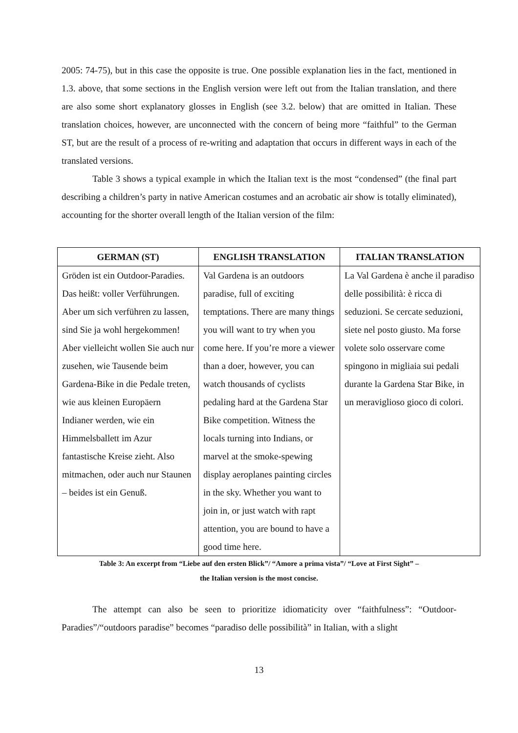2005: 74-75), but in this case the opposite is true. One possible explanation lies in the fact, mentioned in 1.3. above, that some sections in the English version were left out from the Italian translation, and there are also some short explanatory glosses in English (see 3.2. below) that are omitted in Italian. These translation choices, however, are unconnected with the concern of being more “faithful” to the German ST, but are the result of a process of re-writing and adaptation that occurs in different ways in each of the translated versions.
Table 3 shows a typical example in which the Italian text is the most “condensed” (the final part describing a children’s party in native American costumes and an acrobatic air show is totally eliminated), accounting for the shorter overall length of the Italian version of the film:
| GERMAN (ST) | ENGLISH TRANSLATION | ITALIAN TRANSLATION |
| --- | --- | --- |
| Gröden ist ein Outdoor-Paradies. Das heißt: voller Verführungen. Aber um sich verführen zu lassen, sind Sie ja wohl hergekommen! Aber vielleicht wollen Sie auch nur zusehen, wie Tausende beim Gardena-Bike in die Pedale treten, wie aus kleinen Europäern Indianer werden, wie ein Himmelsballett im Azur fantastische Kreise zieht. Also mitmachen, oder auch nur Staunen – beides ist ein Genuß. | Val Gardena is an outdoors paradise, full of exciting temptations. There are many things you will want to try when you come here. If you’re more a viewer than a doer, however, you can watch thousands of cyclists pedaling hard at the Gardena Star Bike competition. Witness the locals turning into Indians, or marvel at the smoke-spewing display aeroplanes painting circles in the sky. Whether you want to join in, or just watch with rapt attention, you are bound to have a good time here. | La Val Gardena è anche il paradiso delle possibilità: è ricca di seduzioni. Se cercate seduzioni, siete nel posto giusto. Ma forse volete solo osservare come spingono in migliaia sui pedali durante la Gardena Star Bike, in un meraviglioso gioco di colori. |
Table 3: An excerpt from “Liebe auf den ersten Blick”/ “Amore a prima vista”/ “Love at First Sight” –
the Italian version is the most concise.
The attempt can also be seen to prioritize idiomaticity over “faithfulness”: “Outdoor-Paradies”/“outdoors paradise” becomes “paradiso delle possibilità” in Italian, with a slight
13